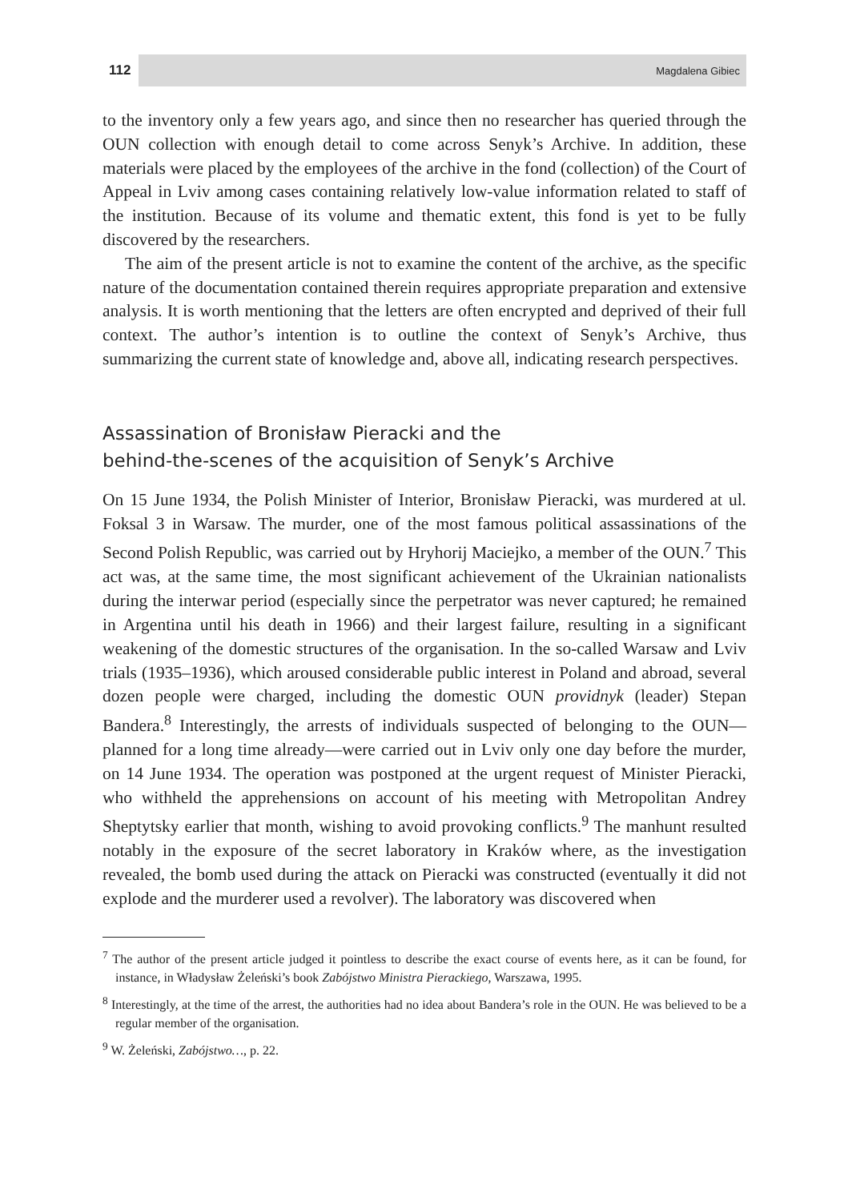112 Magdalena Gibiec
to the inventory only a few years ago, and since then no researcher has queried through the OUN collection with enough detail to come across Senyk’s Archive. In addition, these materials were placed by the employees of the archive in the fond (collection) of the Court of Appeal in Lviv among cases containing relatively low-value information related to staff of the institution. Because of its volume and thematic extent, this fond is yet to be fully discovered by the researchers.
The aim of the present article is not to examine the content of the archive, as the specific nature of the documentation contained therein requires appropriate preparation and extensive analysis. It is worth mentioning that the letters are often encrypted and deprived of their full context. The author’s intention is to outline the context of Senyk’s Archive, thus summarizing the current state of knowledge and, above all, indicating research perspectives.
Assassination of Bronisław Pieracki and the
behind-the-scenes of the acquisition of Senyk’s Archive
On 15 June 1934, the Polish Minister of Interior, Bronisław Pieracki, was murdered at ul. Foksal 3 in Warsaw. The murder, one of the most famous political assassinations of the Second Polish Republic, was carried out by Hryhorij Maciejko, a member of the OUN.<sup>7</sup> This act was, at the same time, the most significant achievement of the Ukrainian nationalists during the interwar period (especially since the perpetrator was never captured; he remained in Argentina until his death in 1966) and their largest failure, resulting in a significant weakening of the domestic structures of the organisation. In the so-called Warsaw and Lviv trials (1935–1936), which aroused considerable public interest in Poland and abroad, several dozen people were charged, including the domestic OUN providnyk (leader) Stepan Bandera.<sup>8</sup> Interestingly, the arrests of individuals suspected of belonging to the OUN—planned for a long time already—were carried out in Lviv only one day before the murder, on 14 June 1934. The operation was postponed at the urgent request of Minister Pieracki, who withheld the apprehensions on account of his meeting with Metropolitan Andrey Sheptytsky earlier that month, wishing to avoid provoking conflicts.<sup>9</sup> The manhunt resulted notably in the exposure of the secret laboratory in Kraków where, as the investigation revealed, the bomb used during the attack on Pieracki was constructed (eventually it did not explode and the murderer used a revolver). The laboratory was discovered when
<sup>7</sup> The author of the present article judged it pointless to describe the exact course of events here, as it can be found, for instance, in Władysław Żeleński’s book Zabójstwo Ministra Pierackiego, Warszawa, 1995.
<sup>8</sup> Interestingly, at the time of the arrest, the authorities had no idea about Bandera’s role in the OUN. He was believed to be a regular member of the organisation.
<sup>9</sup> W. Żeleński, Zabójstwo…, p. 22.